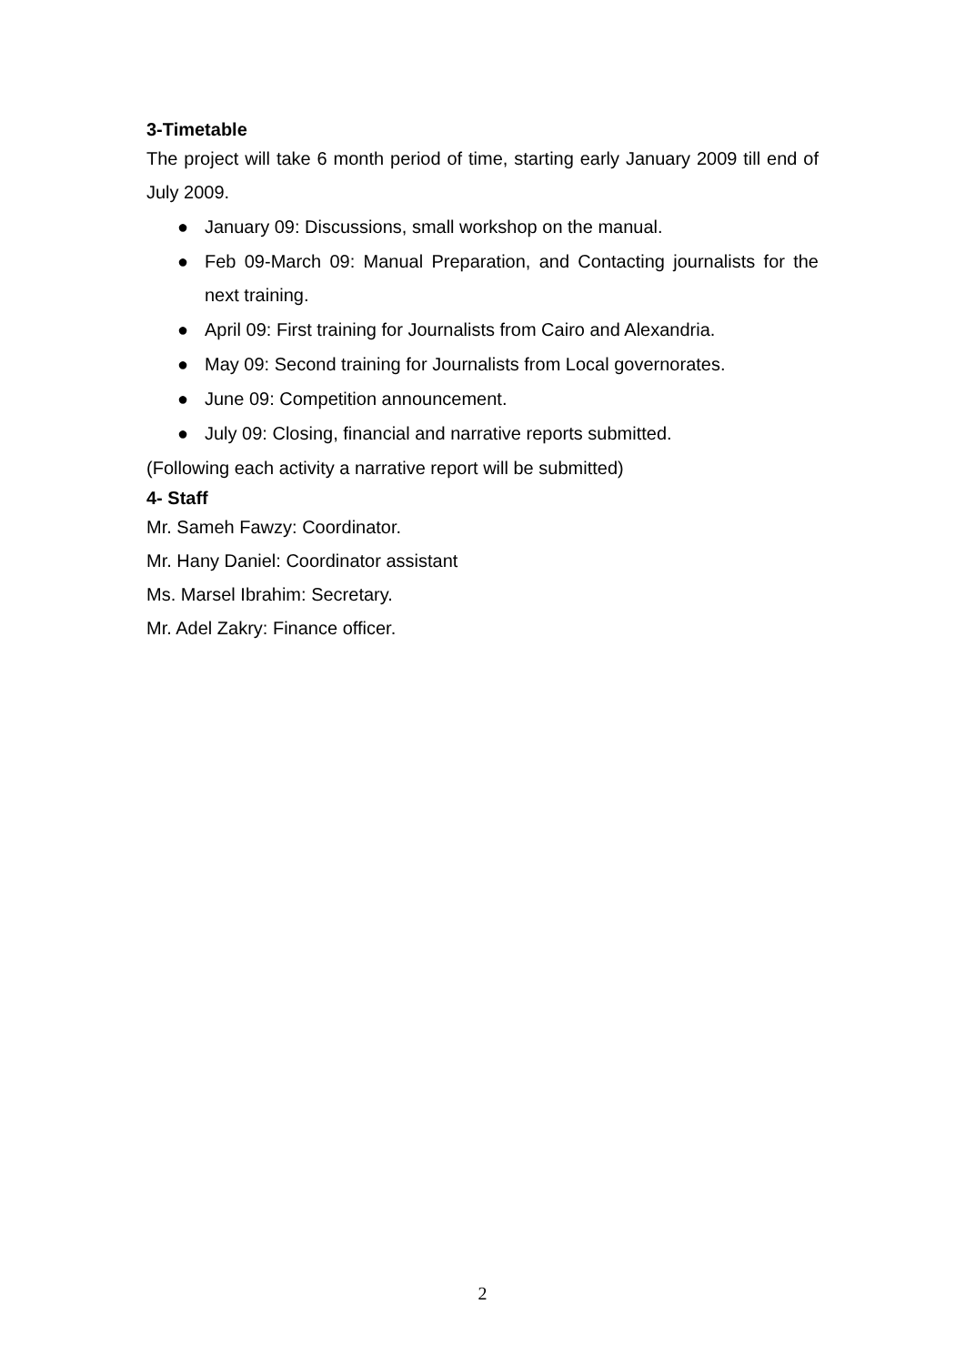3-Timetable
The project will take 6 month period of time, starting early January 2009 till end of July 2009.
● January 09: Discussions, small workshop on the manual.
● Feb 09-March 09: Manual Preparation, and Contacting journalists for the next training.
● April 09: First training for Journalists from Cairo and Alexandria.
● May 09: Second training for Journalists from Local governorates.
● June 09: Competition announcement.
● July 09: Closing, financial and narrative reports submitted.
(Following each activity a narrative report will be submitted)
4- Staff
Mr. Sameh Fawzy: Coordinator.
Mr. Hany Daniel: Coordinator assistant
Ms. Marsel Ibrahim: Secretary.
Mr. Adel Zakry: Finance officer.
2